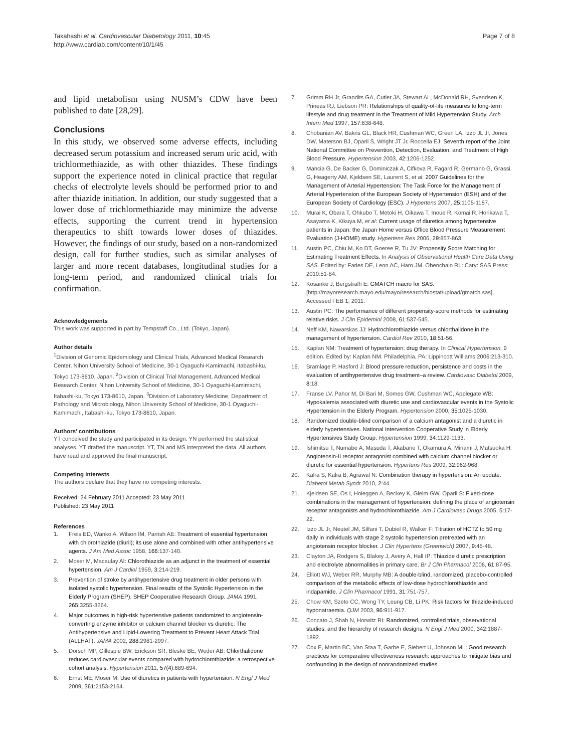Takahashi et al. Cardiovascular Diabetology 2011, 10:45
http://www.cardiab.com/content/10/1/45
Page 7 of 8
and lipid metabolism using NUSM’s CDW have been published to date [28,29].
Conclusions
In this study, we observed some adverse effects, including decreased serum potassium and increased serum uric acid, with trichlormethiazide, as with other thiazides. These findings support the experience noted in clinical practice that regular checks of electrolyte levels should be performed prior to and after thiazide initiation. In addition, our study suggested that a lower dose of trichlormethiazide may minimize the adverse effects, supporting the current trend in hypertension therapeutics to shift towards lower doses of thiazides. However, the findings of our study, based on a non-randomized design, call for further studies, such as similar analyses of larger and more recent databases, longitudinal studies for a long-term period, and randomized clinical trials for confirmation.
Acknowledgements
This work was supported in part by Tempstaff Co., Ltd. (Tokyo, Japan).
Author details
<sup>1</sup> Division of Genomic Epidemiology and Clinical Trials, Advanced Medical Research Center, Nihon University School of Medicine, 30-1 Oyaguchi-Kamimachi, Itabashi-ku, Tokyo 173-8610, Japan. <sup>2</sup>Division of Clinical Trial Management, Advanced Medical Research Center, Nihon University School of Medicine, 30-1 Oyaguchi-Kamimachi, Itabashi-ku, Tokyo 173-8610, Japan. <sup>3</sup>Division of Laboratory Medicine, Department of Pathology and Microbiology, Nihon University School of Medicine, 30-1 Oyaguchi-Kamimachi, Itabashi-ku, Tokyo 173-8610, Japan.
Authors’ contributions
YT conceived the study and participated in its design. YN performed the statistical analyses. YT drafted the manuscript. YT, TN and MS interpreted the data. All authors have read and approved the final manuscript.
Competing interests
The authors declare that they have no competing interests.
Received: 24 February 2011 Accepted: 23 May 2011
Published: 23 May 2011
References
1. Freis ED, Wanko A, Wilson IM, Parrish AE: Treatment of essential hypertension with chlorothiazide (diuril); its use alone and combined with other antihypertensive agents. J Am Med Assoc 1958, 166:137-140.
2. Moser M, Macaulay AI: Chlorothiazide as an adjunct in the treatment of essential hypertension. Am J Cardiol 1959, 3:214-219.
3. Prevention of stroke by antihypertensive drug treatment in older persons with isolated systolic hypertension. Final results of the Systolic Hypertension in the Elderly Program (SHEP). SHEP Cooperative Research Group. JAMA 1991, 265:3255-3264.
4. Major outcomes in high-risk hypertensive patients randomized to angiotensin-converting enzyme inhibitor or calcium channel blocker vs diuretic: The Antihypertensive and Lipid-Lowering Treatment to Prevent Heart Attack Trial (ALLHAT). JAMA 2002, 288:2981-2997.
5. Dorsch MP, Gillespie BW, Erickson SR, Bleske BE, Weder AB: Chlorthalidone reduces cardiovascular events compared with hydrochlorothiazide: a retrospective cohort analysis. Hypertension 2011, 57(4):689-694.
6. Ernst ME, Moser M: Use of diuretics in patients with hypertension. N Engl J Med 2009, 361:2153-2164.
7. Grimm RH Jr, Grandits GA, Cutler JA, Stewart AL, McDonald RH, Svendsen K, Prineas RJ, Liebson PR: Relationships of quality-of-life measures to long-term lifestyle and drug treatment in the Treatment of Mild Hypertension Study. Arch Intern Med 1997, 157:638-648.
8. Chobanian AV, Bakris GL, Black HR, Cushman WC, Green LA, Izzo JL Jr, Jones DW, Materson BJ, Oparil S, Wright JT Jr, Roccella EJ: Seventh report of the Joint National Committee on Prevention, Detection, Evaluation, and Treatment of High Blood Pressure. Hypertension 2003, 42:1206-1252.
9. Mancia G, De Backer G, Dominiczak A, Cifkova R, Fagard R, Germano G, Grassi G, Heagerty AM, Kjeldsen SE, Laurent S, et al: 2007 Guidelines for the Management of Arterial Hypertension: The Task Force for the Management of Arterial Hypertension of the European Society of Hypertension (ESH) and of the European Society of Cardiology (ESC). J Hypertens 2007, 25:1105-1187.
10. Murai K, Obara T, Ohkubo T, Metoki H, Oikawa T, Inoue R, Komai R, Horikawa T, Asayama K, Kikuya M, et al: Current usage of diuretics among hypertensive patients in Japan: the Japan Home versus Office Blood Pressure Measurement Evaluation (J-HOME) study. Hypertens Res 2006, 29:857-863.
11. Austin PC, Chiu M, Ko DT, Goeree R, Tu JV: Propensity Score Matching for Estimating Treatment Effects. In Analysis of Observational Health Care Data Using SAS. Edited by: Faries DE, Leon AC, Haro JM. Obenchain RL: Cary: SAS Press; 2010:51-84.
12. Kosanke J, Bergstralh E: GMATCH macro for SAS.[http://mayoresearch.mayo.edu/mayo/research/biostat/upload/gmatch.sas], Accessed FEB 1, 2011.
13. Austin PC: The performance of different propensity-score methods for estimating relative risks. J Clin Epidemiol 2008, 61:537-545.
14. Neff KM, Nawarskas JJ: Hydrochlorothiazide versus chlorthalidone in the management of hypertension. Cardiol Rev 2010, 18:51-56.
15. Kaplan NM: Treatment of hypertension: drug therapy. In Clinical Hypertension. 9 edition. Edited by: Kaplan NM. Philadelphia, PA: Lippincott Williams 2006:213-310.
16. Bramlage P, Hasford J: Blood pressure reduction, persistence and costs in the evaluation of antihypertensive drug treatment–a review. Cardiovasc Diabetol 2009, 8:18.
17. Franse LV, Pahor M, Di Bari M, Somes GW, Cushman WC, Applegate WB: Hypokalemia associated with diuretic use and cardiovascular events in the Systolic Hypertension in the Elderly Program. Hypertension 2000, 35:1025-1030.
18. Randomized double-blind comparison of a calcium antagonist and a diuretic in elderly hypertensives. National Intervention Cooperative Study in Elderly Hypertensives Study Group. Hypertension 1999, 34:1129-1133.
19. Ishimitsu T, Numabe A, Masuda T, Akabane T, Okamura A, Minami J, Matsuoka H: Angiotensin-II receptor antagonist combined with calcium channel blocker or diuretic for essential hypertension. Hypertens Res 2009, 32:962-968.
20. Kalra S, Kalra B, Agrawal N: Combination therapy in hypertension: An update. Diabetol Metab Syndr 2010, 2:44.
21. Kjeldsen SE, Os I, Hoieggen A, Beckey K, Gleim GW, Oparil S: Fixed-dose combinations in the management of hypertension: defining the place of angiotensin receptor antagonists and hydrochlorothiazide. Am J Cardiovasc Drugs 2005, 5:17-22.
22. Izzo JL Jr, Neutel JM, Silfani T, Dubiel R, Walker F: Titration of HCTZ to 50 mg daily in individuals with stage 2 systolic hypertension pretreated with an angiotensin receptor blocker. J Clin Hypertens (Greenwich) 2007, 9:45-48.
23. Clayton JA, Rodgers S, Blakey J, Avery A, Hall IP: Thiazide diuretic prescription and electrolyte abnormalities in primary care. Br J Clin Pharmacol 2006, 61:87-95.
24. Elliott WJ, Weber RR, Murphy MB: A double-blind, randomized, placebo-controlled comparison of the metabolic effects of low-dose hydrochlorothiazide and indapamide. J Clin Pharmacol 1991, 31:751-757.
25. Chow KM, Szeto CC, Wong TY, Leung CB, Li PK: Risk factors for thiazide-induced hyponatraemia. QJM 2003, 96:911-917.
26. Concato J, Shah N, Horwitz RI: Randomized, controlled trials, observational studies, and the hierarchy of research designs. N Engl J Med 2000, 342:1887-1892.
27. Cox E, Martin BC, Van Staa T, Garbe E, Siebert U, Johnson ML: Good research practices for comparative effectiveness research: approaches to mitigate bias and confounding in the design of nonrandomized studies